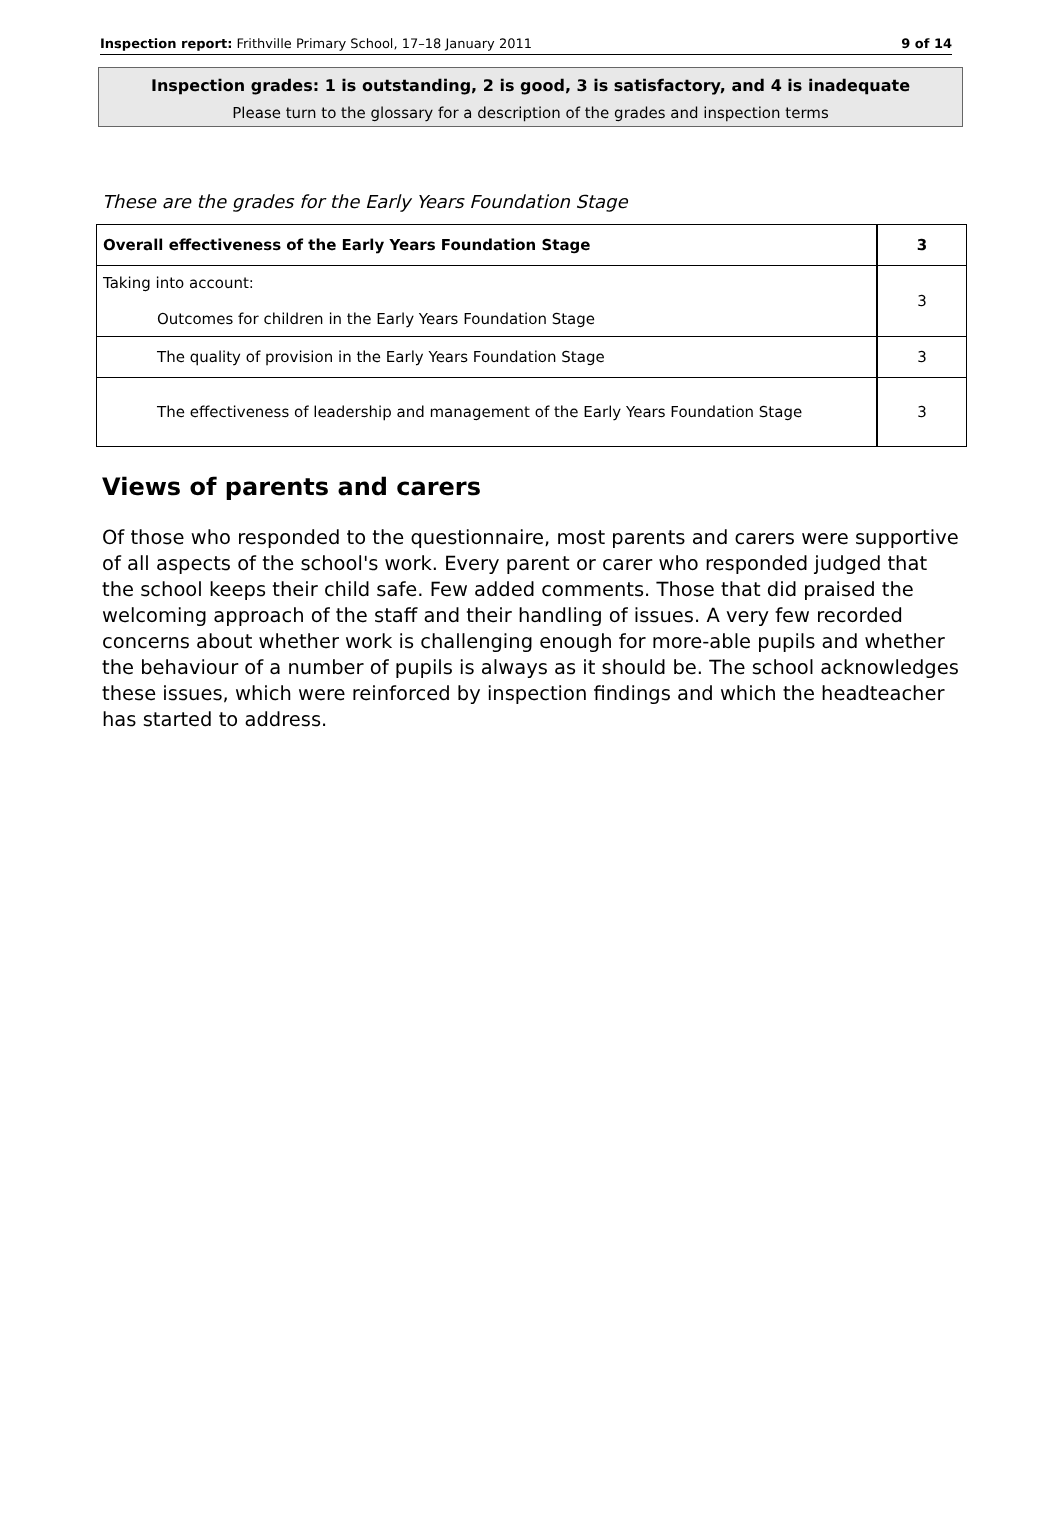Inspection report: Frithville Primary School, 17–18 January 2011 9 of 14
Inspection grades: 1 is outstanding, 2 is good, 3 is satisfactory, and 4 is inadequate
Please turn to the glossary for a description of the grades and inspection terms
These are the grades for the Early Years Foundation Stage
| Overall effectiveness of the Early Years Foundation Stage | 3 |
| Taking into account: Outcomes for children in the Early Years Foundation Stage | 3 |
| The quality of provision in the Early Years Foundation Stage | 3 |
| The effectiveness of leadership and management of the Early Years Foundation Stage | 3 |
Views of parents and carers
Of those who responded to the questionnaire, most parents and carers were supportive of all aspects of the school's work. Every parent or carer who responded judged that the school keeps their child safe. Few added comments. Those that did praised the welcoming approach of the staff and their handling of issues. A very few recorded concerns about whether work is challenging enough for more-able pupils and whether the behaviour of a number of pupils is always as it should be. The school acknowledges these issues, which were reinforced by inspection findings and which the headteacher has started to address.